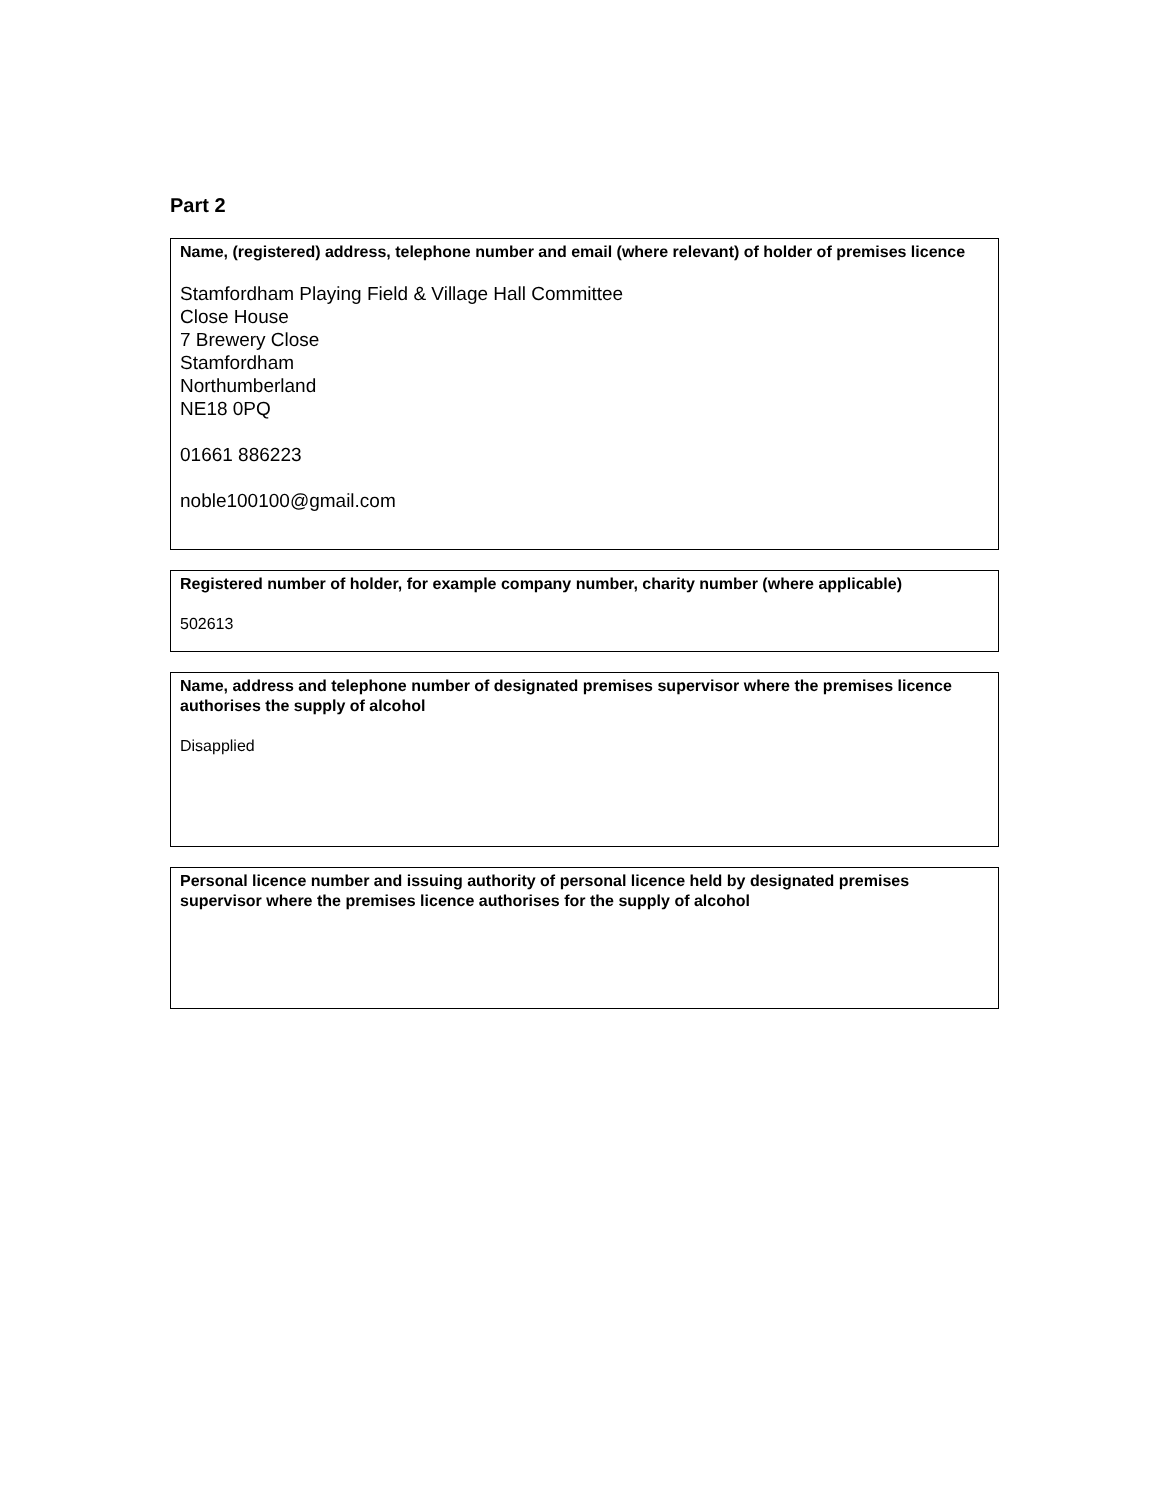Part 2
Name, (registered) address, telephone number and email (where relevant) of holder of premises licence
Stamfordham Playing Field & Village Hall Committee
Close House
7 Brewery Close
Stamfordham
Northumberland
NE18 0PQ
01661 886223
noble100100@gmail.com
Registered number of holder, for example company number, charity number (where applicable)
502613
Name, address and telephone number of designated premises supervisor where the premises licence authorises the supply of alcohol
Disapplied
Personal licence number and issuing authority of personal licence held by designated premises supervisor where the premises licence authorises for the supply of alcohol